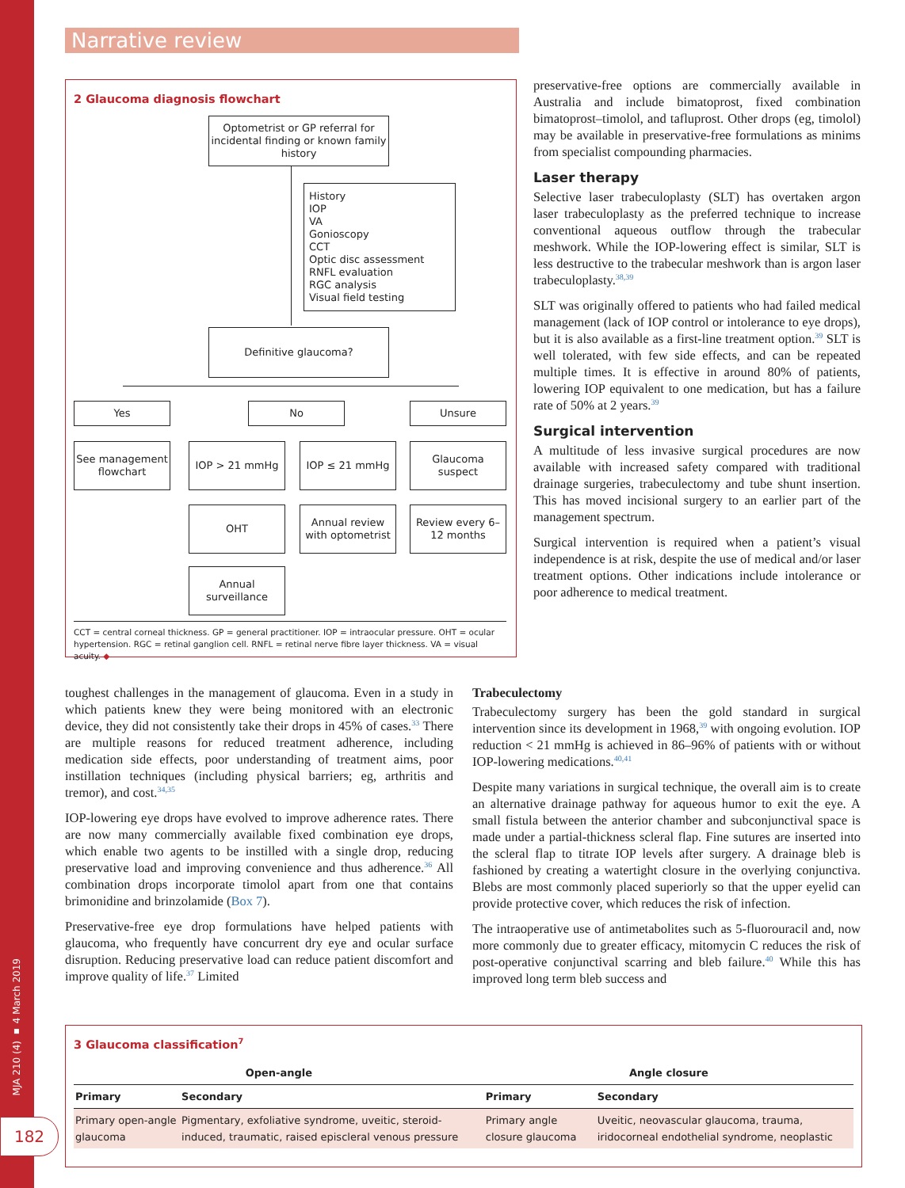MJA 210 (4) ▪ 4 March 2019
182
Narrative review
2 Glaucoma diagnosis flowchart
Optometrist or GP referral for incidental finding or known family history
History
IOP
VA
Gonioscopy
CCT
Optic disc assessment
RNFL evaluation
RGC analysis
Visual field testing
Definitive glaucoma?
Yes No Unsure
See management flowchart
IOP > 21 mmHg IOP ≤ 21 mmHg
Glaucoma suspect
OHT
Annual review with optometrist
Review every 6–12 months
Annual surveillance
CCT = central corneal thickness. GP = general practitioner. IOP = intraocular pressure. OHT = ocular hypertension. RGC = retinal ganglion cell. RNFL = retinal nerve fibre layer thickness. VA = visual acuity. ◆
preservative-free options are commercially available in Australia and include bimatoprost, fixed combination bimatoprost–timolol, and tafluprost. Other drops (eg, timolol) may be available in preservative-free formulations as minims from specialist compounding pharmacies.
Laser therapy
Selective laser trabeculoplasty (SLT) has overtaken argon laser trabeculoplasty as the preferred technique to increase conventional aqueous outflow through the trabecular meshwork. While the IOP-lowering effect is similar, SLT is less destructive to the trabecular meshwork than is argon laser trabeculoplasty.<sup>38,39</sup>
SLT was originally offered to patients who had failed medical management (lack of IOP control or intolerance to eye drops), but it is also available as a first-line treatment option.<sup>39</sup> SLT is well tolerated, with few side effects, and can be repeated multiple times. It is effective in around 80% of patients, lowering IOP equivalent to one medication, but has a failure rate of 50% at 2 years.<sup>39</sup>
Surgical intervention
A multitude of less invasive surgical procedures are now available with increased safety compared with traditional drainage surgeries, trabeculectomy and tube shunt insertion. This has moved incisional surgery to an earlier part of the management spectrum.
Surgical intervention is required when a patient’s visual independence is at risk, despite the use of medical and/or laser treatment options. Other indications include intolerance or poor adherence to medical treatment.
toughest challenges in the management of glaucoma. Even in a study in which patients knew they were being monitored with an electronic device, they did not consistently take their drops in 45% of cases.<sup>33</sup> There are multiple reasons for reduced treatment adherence, including medication side effects, poor understanding of treatment aims, poor instillation techniques (including physical barriers; eg, arthritis and tremor), and cost.<sup>34,35</sup>
IOP-lowering eye drops have evolved to improve adherence rates. There are now many commercially available fixed combination eye drops, which enable two agents to be instilled with a single drop, reducing preservative load and improving convenience and thus adherence.<sup>36</sup> All combination drops incorporate timolol apart from one that contains brimonidine and brinzolamide (Box 7).
Preservative-free eye drop formulations have helped patients with glaucoma, who frequently have concurrent dry eye and ocular surface disruption. Reducing preservative load can reduce patient discomfort and improve quality of life.<sup>37</sup> Limited
Trabeculectomy
Trabeculectomy surgery has been the gold standard in surgical intervention since its development in 1968,<sup>39</sup> with ongoing evolution. IOP reduction < 21 mmHg is achieved in 86–96% of patients with or without IOP-lowering medications.<sup>40,41</sup>
Despite many variations in surgical technique, the overall aim is to create an alternative drainage pathway for aqueous humor to exit the eye. A small fistula between the anterior chamber and subconjunctival space is made under a partial-thickness scleral flap. Fine sutures are inserted into the scleral flap to titrate IOP levels after surgery. A drainage bleb is fashioned by creating a watertight closure in the overlying conjunctiva. Blebs are most commonly placed superiorly so that the upper eyelid can provide protective cover, which reduces the risk of infection.
The intraoperative use of antimetabolites such as 5-fluorouracil and, now more commonly due to greater efficacy, mitomycin C reduces the risk of post-operative conjunctival scarring and bleb failure.<sup>40</sup> While this has improved long term bleb success and
3 Glaucoma classification<sup>7</sup>
| Open-angle | | Angle closure | |
| --- | --- | --- | --- |
| Primary | Secondary | Primary | Secondary |
| Primary open-angle glaucoma | Pigmentary, exfoliative syndrome, uveitic, steroid-induced, traumatic, raised episcleral venous pressure | Primary angle closure glaucoma | Uveitic, neovascular glaucoma, trauma, iridocorneal endothelial syndrome, neoplastic |